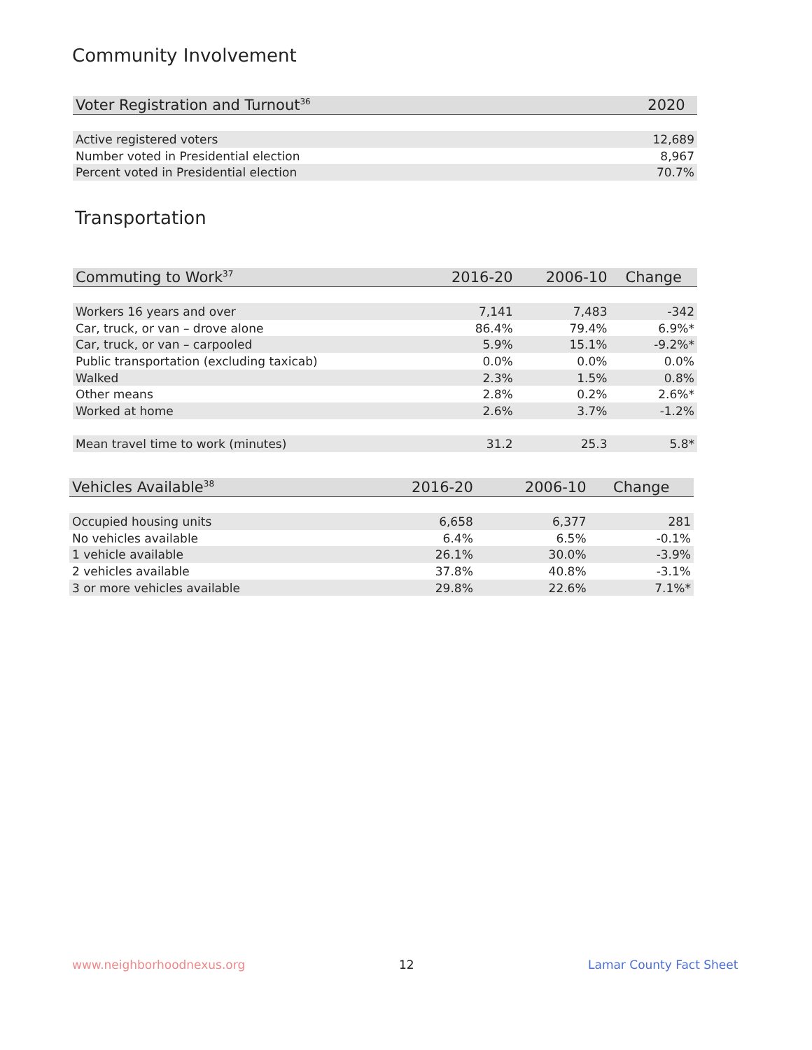Community Involvement
| Voter Registration and Turnout<sup>36</sup> | 2020 |
| --- | --- |
| Active registered voters | 12,689 |
| Number voted in Presidential election | 8,967 |
| Percent voted in Presidential election | 70.7% |
Transportation
| Commuting to Work<sup>37</sup> | 2016-20 | 2006-10 | Change |
| --- | --- | --- | --- |
| Workers 16 years and over | 7,141 | 7,483 | -342 |
| Car, truck, or van – drove alone | 86.4% | 79.4% | 6.9%* |
| Car, truck, or van – carpooled | 5.9% | 15.1% | -9.2%* |
| Public transportation (excluding taxicab) | 0.0% | 0.0% | 0.0% |
| Walked | 2.3% | 1.5% | 0.8% |
| Other means | 2.8% | 0.2% | 2.6%* |
| Worked at home | 2.6% | 3.7% | -1.2% |
| Mean travel time to work (minutes) | 31.2 | 25.3 | 5.8* |
| Vehicles Available<sup>38</sup> | 2016-20 | 2006-10 | Change |
| --- | --- | --- | --- |
| Occupied housing units | 6,658 | 6,377 | 281 |
| No vehicles available | 6.4% | 6.5% | -0.1% |
| 1 vehicle available | 26.1% | 30.0% | -3.9% |
| 2 vehicles available | 37.8% | 40.8% | -3.1% |
| 3 or more vehicles available | 29.8% | 22.6% | 7.1%* |
www.neighborhoodnexus.org 12 Lamar County Fact Sheet